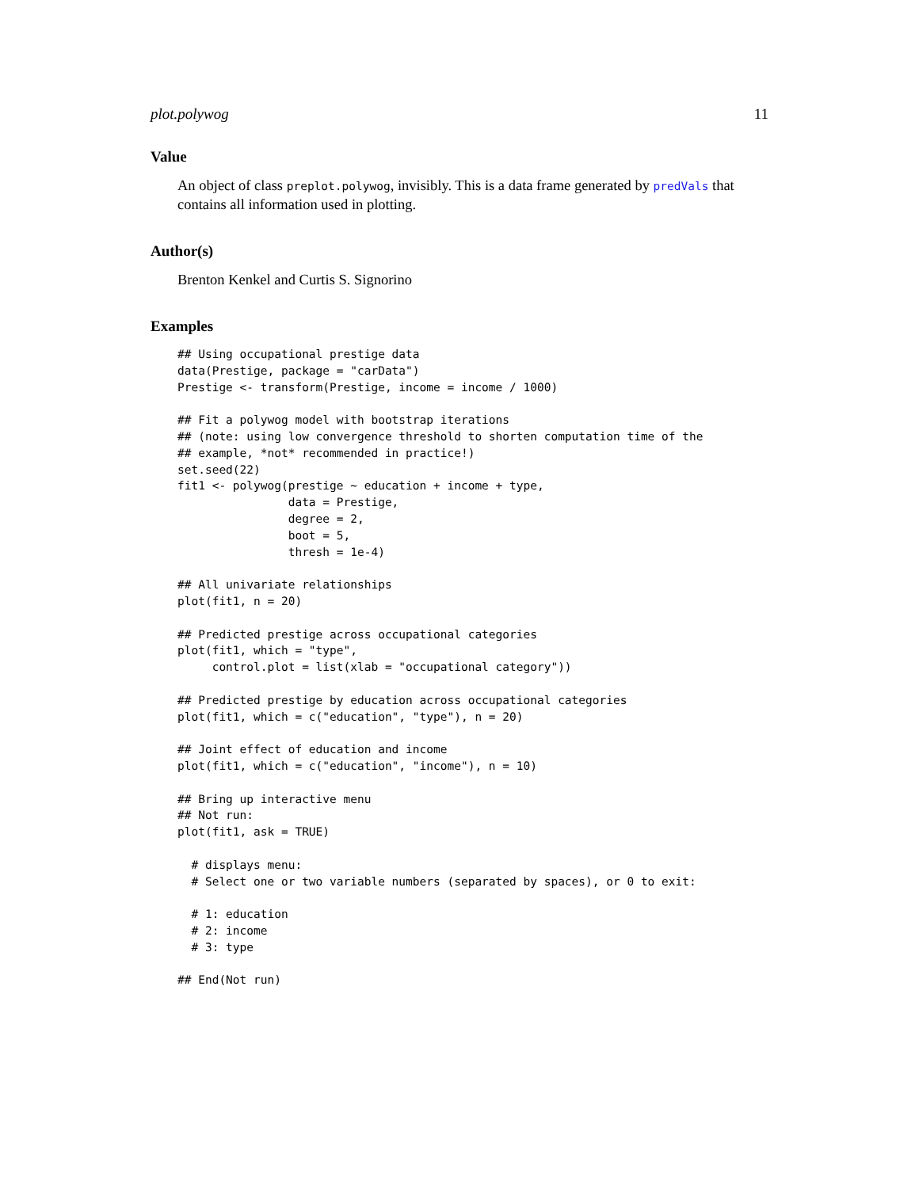plot.polywog 11
Value
An object of class preplot.polywog, invisibly. This is a data frame generated by predVals that contains all information used in plotting.
Author(s)
Brenton Kenkel and Curtis S. Signorino
Examples
## Using occupational prestige data
data(Prestige, package = "carData")
Prestige <- transform(Prestige, income = income / 1000)

## Fit a polywog model with bootstrap iterations
## (note: using low convergence threshold to shorten computation time of the
## example, *not* recommended in practice!)
set.seed(22)
fit1 <- polywog(prestige ~ education + income + type,
                data = Prestige,
                degree = 2,
                boot = 5,
                thresh = 1e-4)

## All univariate relationships
plot(fit1, n = 20)

## Predicted prestige across occupational categories
plot(fit1, which = "type",
     control.plot = list(xlab = "occupational category"))

## Predicted prestige by education across occupational categories
plot(fit1, which = c("education", "type"), n = 20)

## Joint effect of education and income
plot(fit1, which = c("education", "income"), n = 10)

## Bring up interactive menu
## Not run:
plot(fit1, ask = TRUE)

  # displays menu:
  # Select one or two variable numbers (separated by spaces), or 0 to exit:

  # 1: education
  # 2: income
  # 3: type

## End(Not run)